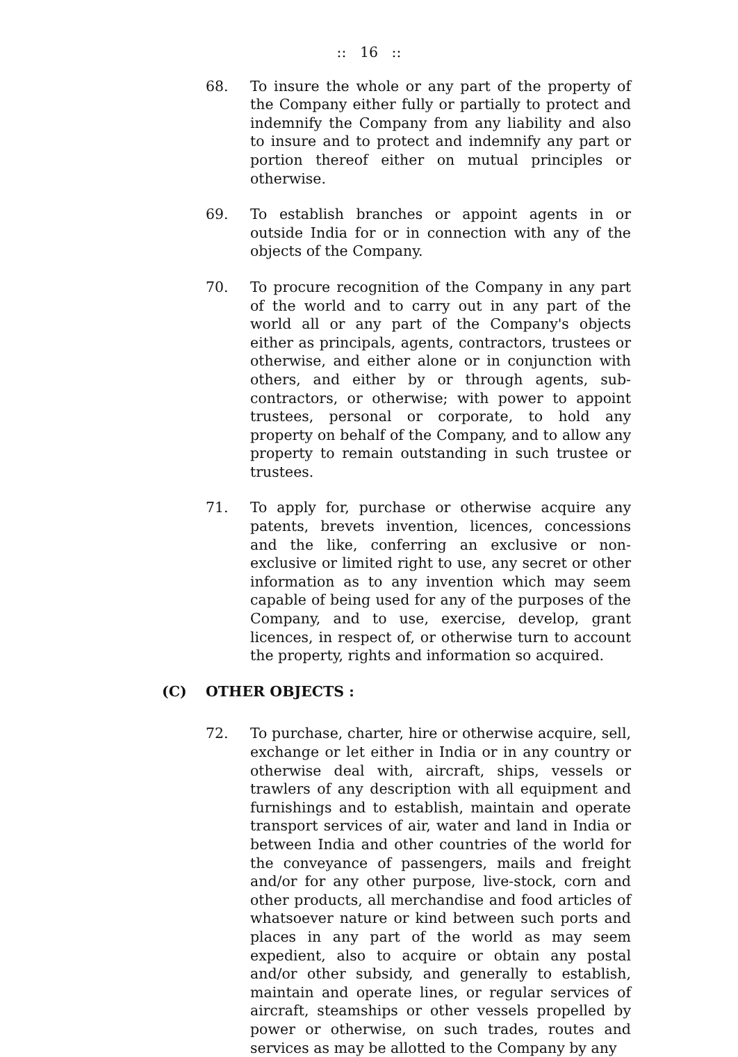:: 16 ::
68. To insure the whole or any part of the property of the Company either fully or partially to protect and indemnify the Company from any liability and also to insure and to protect and indemnify any part or portion thereof either on mutual principles or otherwise.
69. To establish branches or appoint agents in or outside India for or in connection with any of the objects of the Company.
70. To procure recognition of the Company in any part of the world and to carry out in any part of the world all or any part of the Company's objects either as principals, agents, contractors, trustees or otherwise, and either alone or in conjunction with others, and either by or through agents, sub-contractors, or otherwise; with power to appoint trustees, personal or corporate, to hold any property on behalf of the Company, and to allow any property to remain outstanding in such trustee or trustees.
71. To apply for, purchase or otherwise acquire any patents, brevets invention, licences, concessions and the like, conferring an exclusive or non-exclusive or limited right to use, any secret or other information as to any invention which may seem capable of being used for any of the purposes of the Company, and to use, exercise, develop, grant licences, in respect of, or otherwise turn to account the property, rights and information so acquired.
(C) OTHER OBJECTS :
72. To purchase, charter, hire or otherwise acquire, sell, exchange or let either in India or in any country or otherwise deal with, aircraft, ships, vessels or trawlers of any description with all equipment and furnishings and to establish, maintain and operate transport services of air, water and land in India or between India and other countries of the world for the conveyance of passengers, mails and freight and/or for any other purpose, live-stock, corn and other products, all merchandise and food articles of whatsoever nature or kind between such ports and places in any part of the world as may seem expedient, also to acquire or obtain any postal and/or other subsidy, and generally to establish, maintain and operate lines, or regular services of aircraft, steamships or other vessels propelled by power or otherwise, on such trades, routes and services as may be allotted to the Company by any